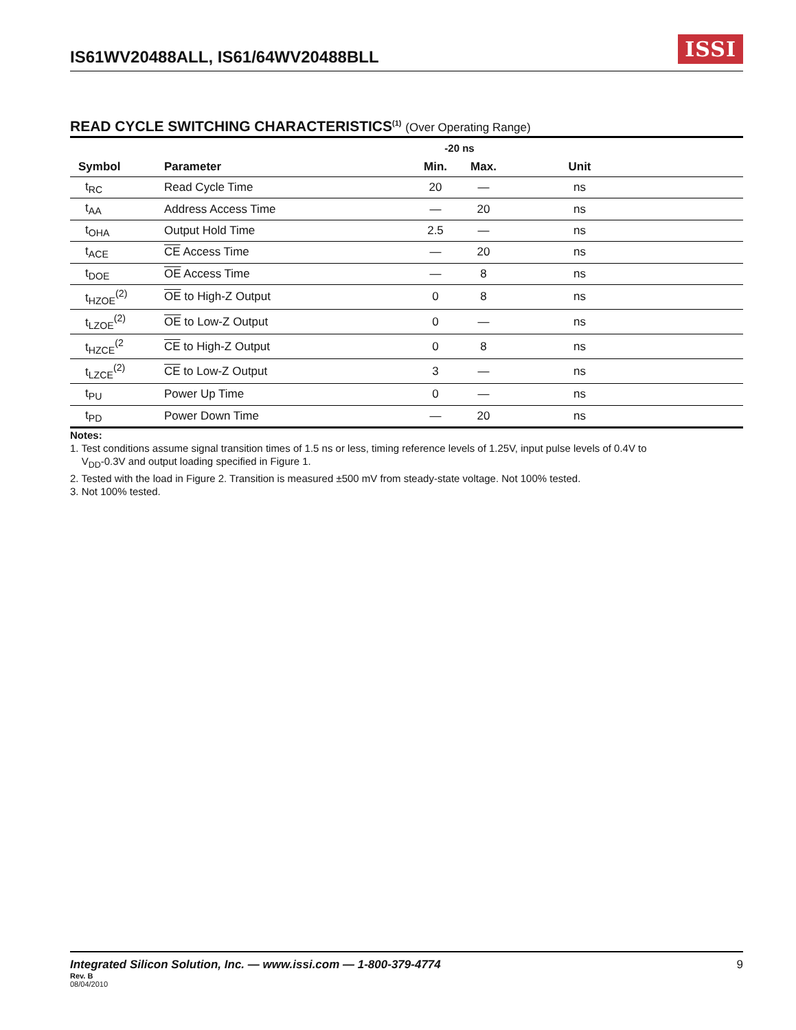IS61WV20488ALL, IS61/64WV20488BLL
ISSI
READ CYCLE SWITCHING CHARACTERISTICS<sup>(1)</sup> (Over Operating Range)
| | | -20 ns | | | |
| --- | --- | --- | --- | --- | --- |
| Symbol | Parameter | Min. | Max. | Unit | |
| t<sub>RC</sub> | Read Cycle Time | 20 | — | ns | |
| t<sub>AA</sub> | Address Access Time | — | 20 | ns | |
| t<sub>OHA</sub> | Output Hold Time | 2.5 | — | ns | |
| t<sub>ACE</sub> | CE Access Time | — | 20 | ns | |
| t<sub>DOE</sub> | OE Access Time | — | 8 | ns | |
| t<sub>HZOE</sub><sup>(2)</sup> | OE to High-Z Output | 0 | 8 | ns | |
| t<sub>LZOE</sub><sup>(2)</sup> | OE to Low-Z Output | 0 | — | ns | |
| t<sub>HZCE</sub><sup>(2</sup> | CE to High-Z Output | 0 | 8 | ns | |
| t<sub>LZCE</sub><sup>(2)</sup> | CE to Low-Z Output | 3 | — | ns | |
| t<sub>PU</sub> | Power Up Time | 0 | — | ns | |
| t<sub>PD</sub> | Power Down Time | — | 20 | ns | |
Notes:
1. Test conditions assume signal transition times of 1.5 ns or less, timing reference levels of 1.25V, input pulse levels of 0.4V to
V<sub>DD</sub>-0.3V and output loading specified in Figure 1.
2. Tested with the load in Figure 2. Transition is measured ±500 mV from steady-state voltage. Not 100% tested.
3. Not 100% tested.
Integrated Silicon Solution, Inc. — www.issi.com — 1-800-379-4774 9
Rev. B
08/04/2010